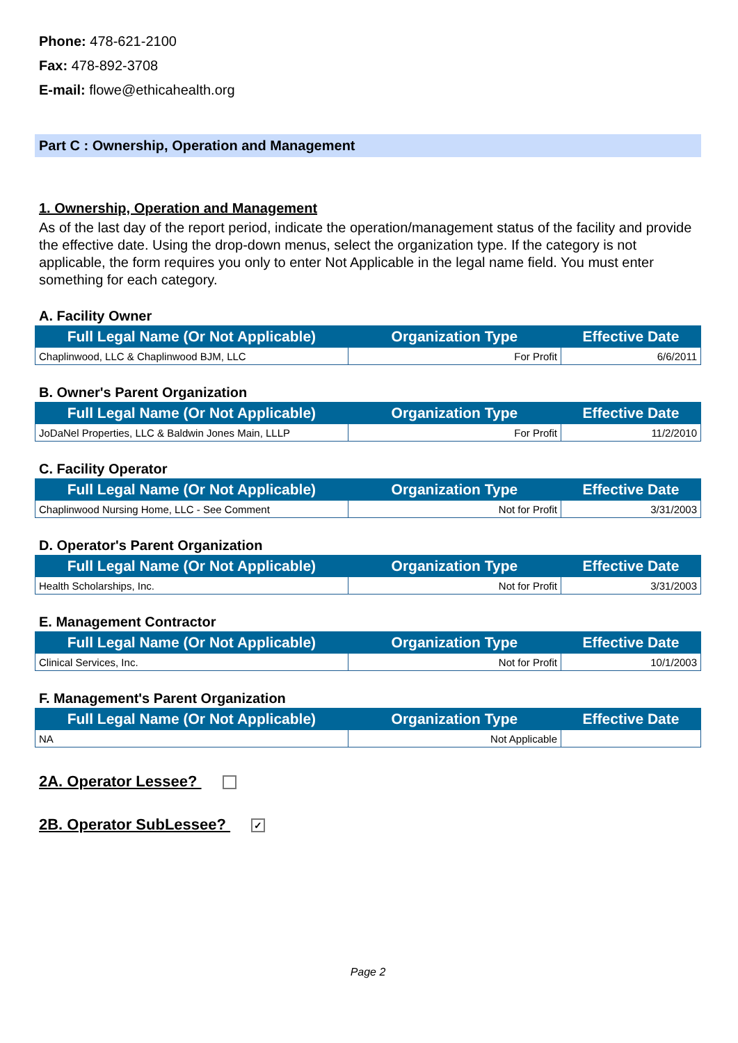Phone: 478-621-2100
Fax: 478-892-3708
E-mail: flowe@ethicahealth.org
Part C : Ownership, Operation and Management
1. Ownership, Operation and Management
As of the last day of the report period, indicate the operation/management status of the facility and provide the effective date. Using the drop-down menus, select the organization type. If the category is not applicable, the form requires you only to enter Not Applicable in the legal name field. You must enter something for each category.
A. Facility Owner
| Full Legal Name (Or Not Applicable) | Organization Type | Effective Date |
| --- | --- | --- |
| Chaplinwood, LLC & Chaplinwood BJM, LLC | For Profit | 6/6/2011 |
B. Owner's Parent Organization
| Full Legal Name (Or Not Applicable) | Organization Type | Effective Date |
| --- | --- | --- |
| JoDaNel Properties, LLC & Baldwin Jones Main, LLLP | For Profit | 11/2/2010 |
C. Facility Operator
| Full Legal Name (Or Not Applicable) | Organization Type | Effective Date |
| --- | --- | --- |
| Chaplinwood Nursing Home, LLC - See Comment | Not for Profit | 3/31/2003 |
D. Operator's Parent Organization
| Full Legal Name (Or Not Applicable) | Organization Type | Effective Date |
| --- | --- | --- |
| Health Scholarships, Inc. | Not for Profit | 3/31/2003 |
E. Management Contractor
| Full Legal Name (Or Not Applicable) | Organization Type | Effective Date |
| --- | --- | --- |
| Clinical Services, Inc. | Not for Profit | 10/1/2003 |
F. Management's Parent Organization
| Full Legal Name (Or Not Applicable) | Organization Type | Effective Date |
| --- | --- | --- |
| NA | Not Applicable | |
2A. Operator Lessee?
2B. Operator SubLessee? ✓
Page 2